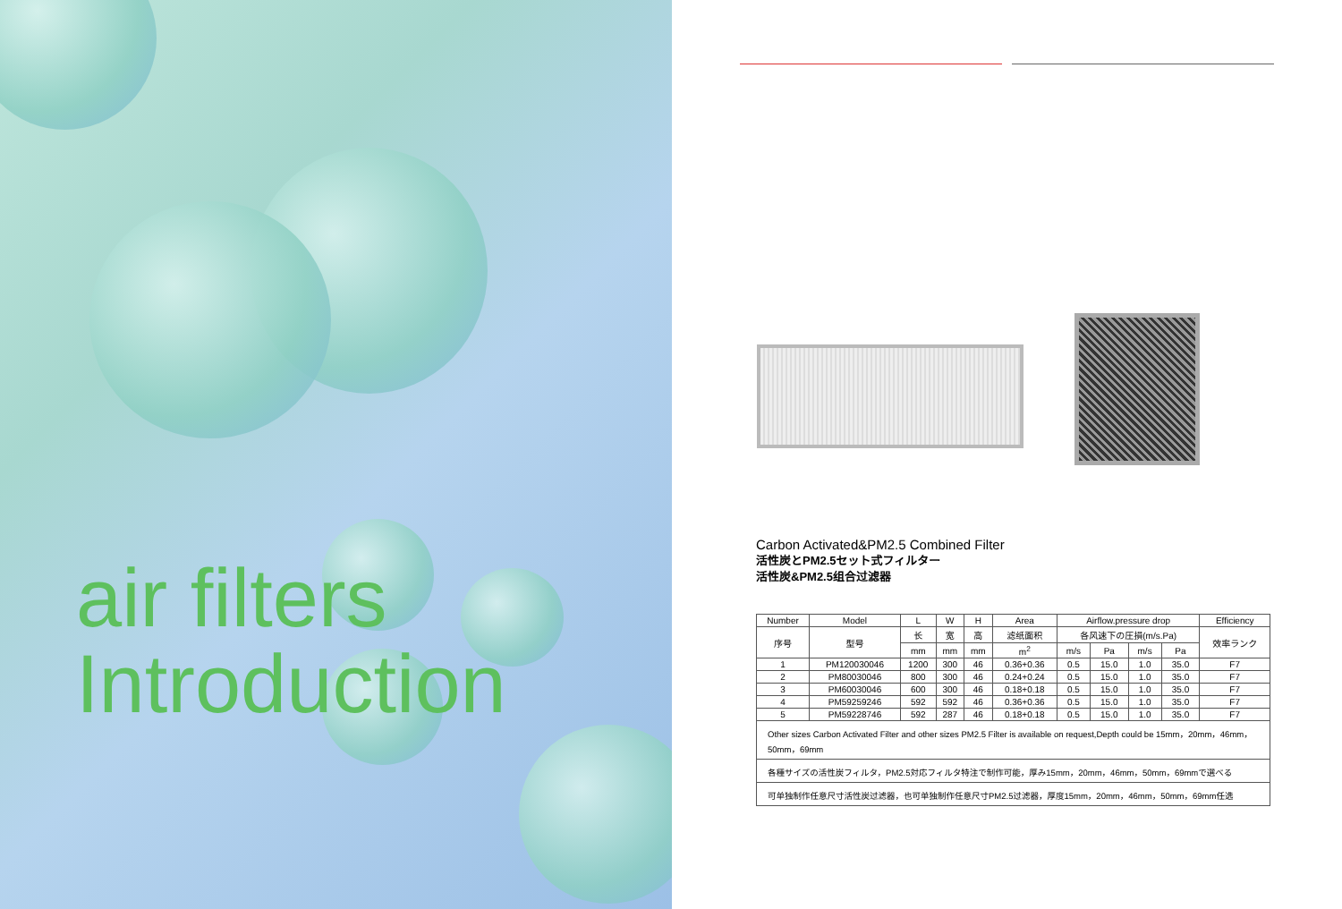air filters
Introduction
Carbon Activated&PM2.5 Combined Filter
活性炭とPM2.5セット式フィルター
活性炭&PM2.5组合过滤器
| Number | Model | L | W | H | Area | Airflow.pressure drop | | | | Efficiency |
| --- | --- | --- | --- | --- | --- | --- | --- | --- | --- | --- |
| 序号 | 型号 | 长 | 宽 | 高 | 滤纸面积 | 各风速下の圧損(m/s.Pa) | | | | 效率ランク |
| | | mm | mm | mm | m<sup>2</sup> | m/s | Pa | m/s | Pa | |
| 1 | PM120030046 | 1200 | 300 | 46 | 0.36+0.36 | 0.5 | 15.0 | 1.0 | 35.0 | F7 |
| 2 | PM80030046 | 800 | 300 | 46 | 0.24+0.24 | 0.5 | 15.0 | 1.0 | 35.0 | F7 |
| 3 | PM60030046 | 600 | 300 | 46 | 0.18+0.18 | 0.5 | 15.0 | 1.0 | 35.0 | F7 |
| 4 | PM59259246 | 592 | 592 | 46 | 0.36+0.36 | 0.5 | 15.0 | 1.0 | 35.0 | F7 |
| 5 | PM59228746 | 592 | 287 | 46 | 0.18+0.18 | 0.5 | 15.0 | 1.0 | 35.0 | F7 |
| Other sizes Carbon Activated Filter and other sizes PM2.5 Filter is available on request,Depth could be 15mm，20mm，46mm，50mm，69mm | | | | | | | | | | |
| 各種サイズの活性炭フィルタ，PM2.5対応フィルタ特注で制作可能，厚み15mm，20mm，46mm，50mm，69mmで選べる | | | | | | | | | | |
| 可单独制作任意尺寸活性炭过滤器，也可单独制作任意尺寸PM2.5过滤器，厚度15mm，20mm，46mm，50mm，69mm任选 | | | | | | | | | | |